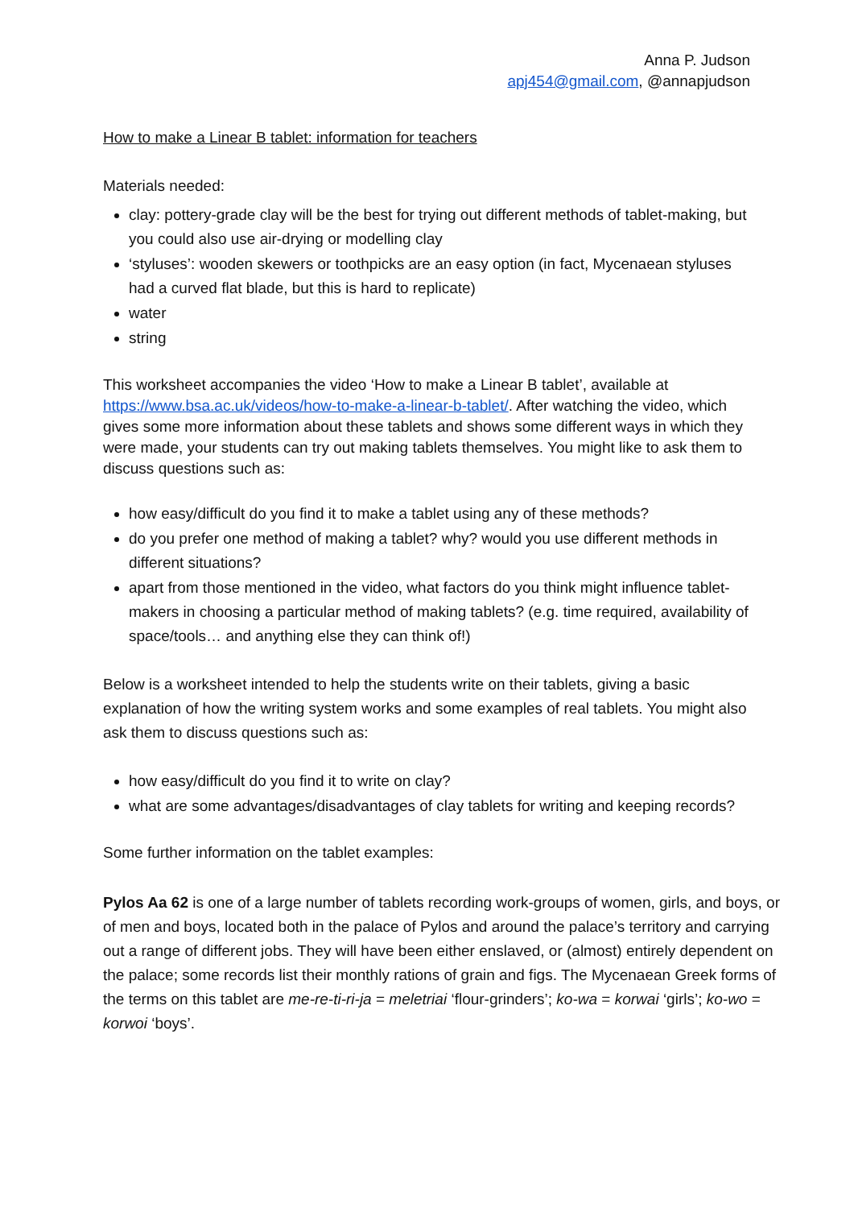Anna P. Judson
apj454@gmail.com, @annapjudson
How to make a Linear B tablet: information for teachers
Materials needed:
clay: pottery-grade clay will be the best for trying out different methods of tablet-making, but you could also use air-drying or modelling clay
‘styluses’: wooden skewers or toothpicks are an easy option (in fact, Mycenaean styluses had a curved flat blade, but this is hard to replicate)
water
string
This worksheet accompanies the video ‘How to make a Linear B tablet’, available at https://www.bsa.ac.uk/videos/how-to-make-a-linear-b-tablet/. After watching the video, which gives some more information about these tablets and shows some different ways in which they were made, your students can try out making tablets themselves. You might like to ask them to discuss questions such as:
how easy/difficult do you find it to make a tablet using any of these methods?
do you prefer one method of making a tablet? why? would you use different methods in different situations?
apart from those mentioned in the video, what factors do you think might influence tablet-makers in choosing a particular method of making tablets? (e.g. time required, availability of space/tools… and anything else they can think of!)
Below is a worksheet intended to help the students write on their tablets, giving a basic explanation of how the writing system works and some examples of real tablets. You might also ask them to discuss questions such as:
how easy/difficult do you find it to write on clay?
what are some advantages/disadvantages of clay tablets for writing and keeping records?
Some further information on the tablet examples:
Pylos Aa 62 is one of a large number of tablets recording work-groups of women, girls, and boys, or of men and boys, located both in the palace of Pylos and around the palace’s territory and carrying out a range of different jobs. They will have been either enslaved, or (almost) entirely dependent on the palace; some records list their monthly rations of grain and figs. The Mycenaean Greek forms of the terms on this tablet are me-re-ti-ri-ja = meletriai ‘flour-grinders’; ko-wa = korwai ‘girls’; ko-wo = korwoi ‘boys’.